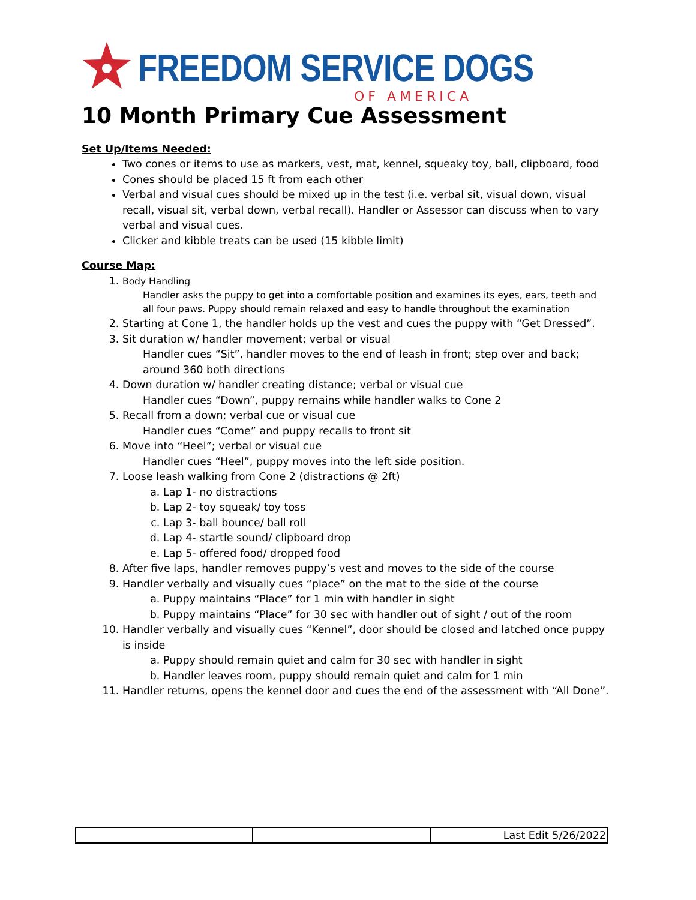FREEDOM SERVICE DOGS
OF AMERICA
10 Month Primary Cue Assessment
Set Up/Items Needed:
Two cones or items to use as markers, vest, mat, kennel, squeaky toy, ball, clipboard, food
Cones should be placed 15 ft from each other
Verbal and visual cues should be mixed up in the test (i.e. verbal sit, visual down, visual recall, visual sit, verbal down, verbal recall). Handler or Assessor can discuss when to vary verbal and visual cues.
Clicker and kibble treats can be used (15 kibble limit)
Course Map:
1. Body Handling
Handler asks the puppy to get into a comfortable position and examines its eyes, ears, teeth and all four paws. Puppy should remain relaxed and easy to handle throughout the examination
2. Starting at Cone 1, the handler holds up the vest and cues the puppy with “Get Dressed”.
3. Sit duration w/ handler movement; verbal or visual
Handler cues “Sit”, handler moves to the end of leash in front; step over and back; around 360 both directions
4. Down duration w/ handler creating distance; verbal or visual cue
Handler cues “Down”, puppy remains while handler walks to Cone 2
5. Recall from a down; verbal cue or visual cue
Handler cues “Come” and puppy recalls to front sit
6. Move into “Heel”; verbal or visual cue
Handler cues “Heel”, puppy moves into the left side position.
7. Loose leash walking from Cone 2 (distractions @ 2ft)
a. Lap 1- no distractions
b. Lap 2- toy squeak/ toy toss
c. Lap 3- ball bounce/ ball roll
d. Lap 4- startle sound/ clipboard drop
e. Lap 5- offered food/ dropped food
8. After five laps, handler removes puppy’s vest and moves to the side of the course
9. Handler verbally and visually cues “place” on the mat to the side of the course
a. Puppy maintains “Place” for 1 min with handler in sight
b. Puppy maintains “Place” for 30 sec with handler out of sight / out of the room
10. Handler verbally and visually cues “Kennel”, door should be closed and latched once puppy is inside
a. Puppy should remain quiet and calm for 30 sec with handler in sight
b. Handler leaves room, puppy should remain quiet and calm for 1 min
11. Handler returns, opens the kennel door and cues the end of the assessment with “All Done”.
| | | Last Edit 5/26/2022 |